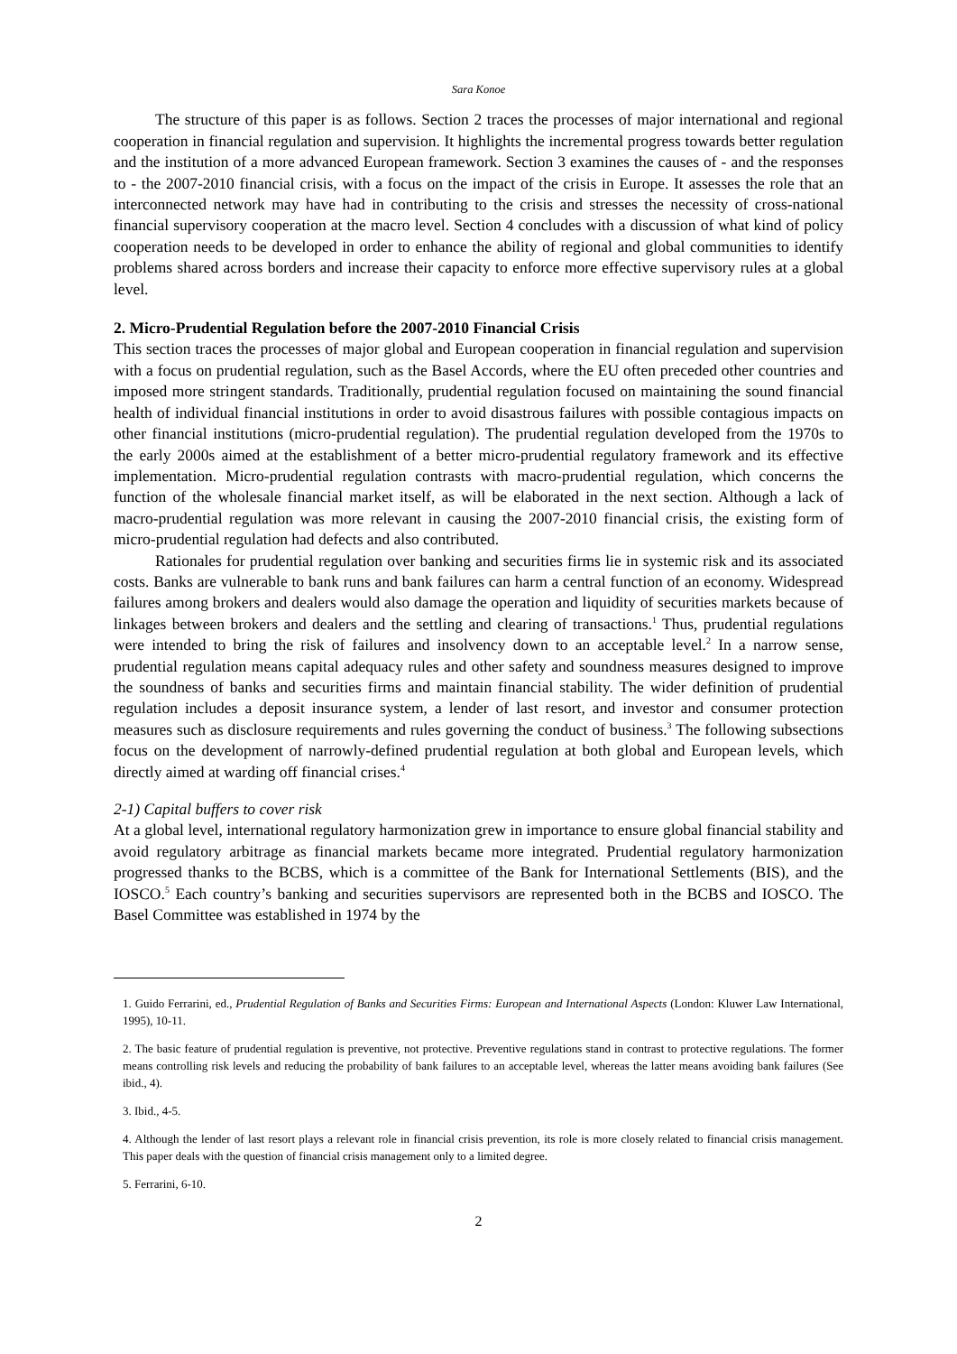Sara Konoe
The structure of this paper is as follows. Section 2 traces the processes of major international and regional cooperation in financial regulation and supervision. It highlights the incremental progress towards better regulation and the institution of a more advanced European framework. Section 3 examines the causes of - and the responses to - the 2007-2010 financial crisis, with a focus on the impact of the crisis in Europe. It assesses the role that an interconnected network may have had in contributing to the crisis and stresses the necessity of cross-national financial supervisory cooperation at the macro level. Section 4 concludes with a discussion of what kind of policy cooperation needs to be developed in order to enhance the ability of regional and global communities to identify problems shared across borders and increase their capacity to enforce more effective supervisory rules at a global level.
2. Micro-Prudential Regulation before the 2007-2010 Financial Crisis
This section traces the processes of major global and European cooperation in financial regulation and supervision with a focus on prudential regulation, such as the Basel Accords, where the EU often preceded other countries and imposed more stringent standards. Traditionally, prudential regulation focused on maintaining the sound financial health of individual financial institutions in order to avoid disastrous failures with possible contagious impacts on other financial institutions (micro-prudential regulation). The prudential regulation developed from the 1970s to the early 2000s aimed at the establishment of a better micro-prudential regulatory framework and its effective implementation. Micro-prudential regulation contrasts with macro-prudential regulation, which concerns the function of the wholesale financial market itself, as will be elaborated in the next section. Although a lack of macro-prudential regulation was more relevant in causing the 2007-2010 financial crisis, the existing form of micro-prudential regulation had defects and also contributed.
Rationales for prudential regulation over banking and securities firms lie in systemic risk and its associated costs. Banks are vulnerable to bank runs and bank failures can harm a central function of an economy. Widespread failures among brokers and dealers would also damage the operation and liquidity of securities markets because of linkages between brokers and dealers and the settling and clearing of transactions.<sup>1</sup> Thus, prudential regulations were intended to bring the risk of failures and insolvency down to an acceptable level.<sup>2</sup> In a narrow sense, prudential regulation means capital adequacy rules and other safety and soundness measures designed to improve the soundness of banks and securities firms and maintain financial stability. The wider definition of prudential regulation includes a deposit insurance system, a lender of last resort, and investor and consumer protection measures such as disclosure requirements and rules governing the conduct of business.<sup>3</sup> The following subsections focus on the development of narrowly-defined prudential regulation at both global and European levels, which directly aimed at warding off financial crises.<sup>4</sup>
2-1) Capital buffers to cover risk
At a global level, international regulatory harmonization grew in importance to ensure global financial stability and avoid regulatory arbitrage as financial markets became more integrated. Prudential regulatory harmonization progressed thanks to the BCBS, which is a committee of the Bank for International Settlements (BIS), and the IOSCO.<sup>5</sup> Each country’s banking and securities supervisors are represented both in the BCBS and IOSCO. The Basel Committee was established in 1974 by the
1. Guido Ferrarini, ed., Prudential Regulation of Banks and Securities Firms: European and International Aspects (London: Kluwer Law International, 1995), 10-11.
2. The basic feature of prudential regulation is preventive, not protective. Preventive regulations stand in contrast to protective regulations. The former means controlling risk levels and reducing the probability of bank failures to an acceptable level, whereas the latter means avoiding bank failures (See ibid., 4).
3. Ibid., 4-5.
4. Although the lender of last resort plays a relevant role in financial crisis prevention, its role is more closely related to financial crisis management. This paper deals with the question of financial crisis management only to a limited degree.
5. Ferrarini, 6-10.
2